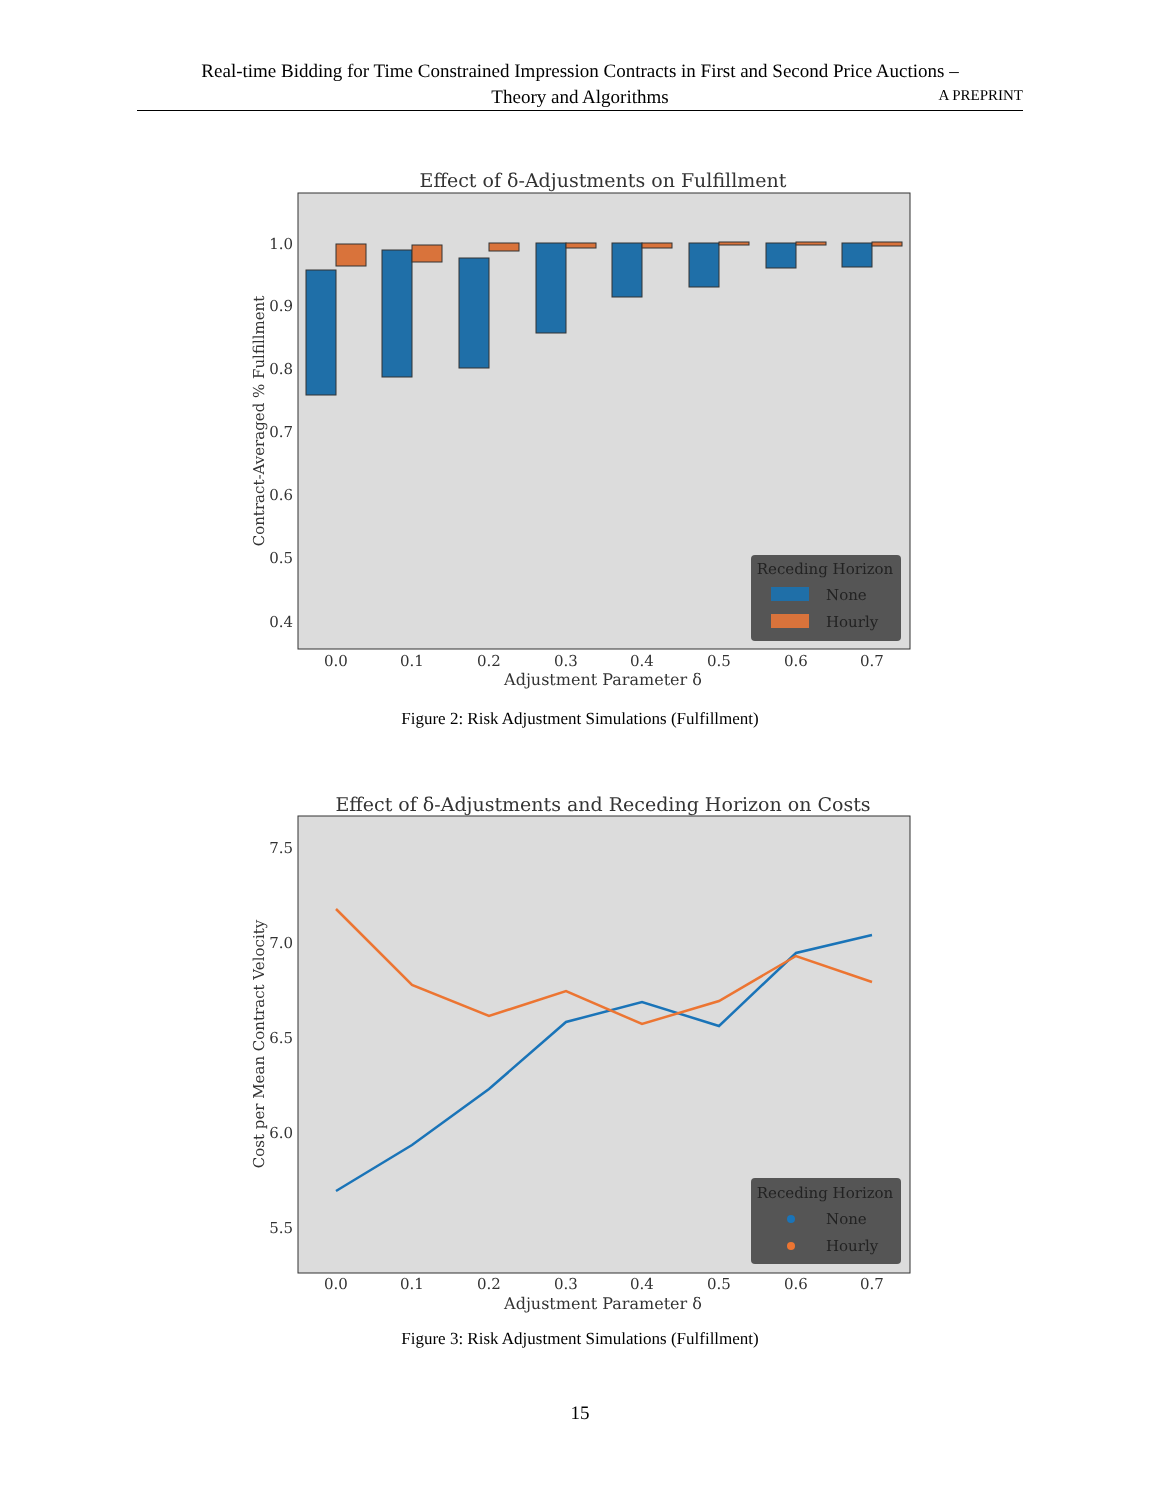Real-time Bidding for Time Constrained Impression Contracts in First and Second Price Auctions –
Theory and Algorithms
A PREPRINT
Effect of δ-Adjustments on Fulfillment
1.0
0.9
0.8
0.7
0.6
0.5
0.4
0.0
0.1
0.2
0.3
0.4
0.5
0.6
0.7
Adjustment Parameter δ
Contract-Averaged % Fulfillment
Receding Horizon
None
Hourly
Figure 2: Risk Adjustment Simulations (Fulfillment)
Effect of δ-Adjustments and Receding Horizon on Costs
7.5
7.0
6.5
6.0
5.5
0.0
0.1
0.2
0.3
0.4
0.5
0.6
0.7
Adjustment Parameter δ
Cost per Mean Contract Velocity
Receding Horizon
None
Hourly
Figure 3: Risk Adjustment Simulations (Fulfillment)
15